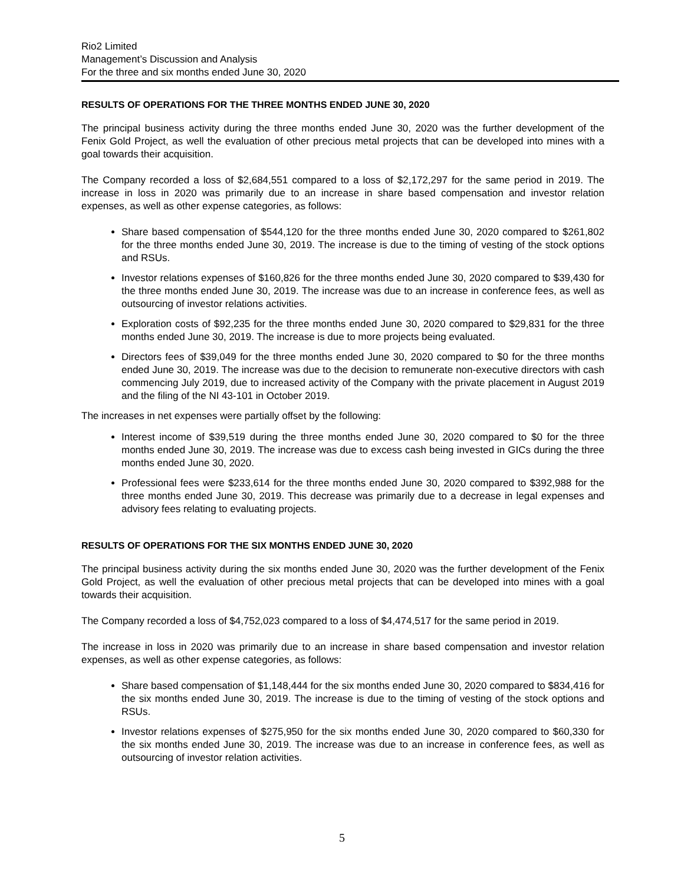Rio2 Limited
Management’s Discussion and Analysis
For the three and six months ended June 30, 2020
RESULTS OF OPERATIONS FOR THE THREE MONTHS ENDED JUNE 30, 2020
The principal business activity during the three months ended June 30, 2020 was the further development of the Fenix Gold Project, as well the evaluation of other precious metal projects that can be developed into mines with a goal towards their acquisition.
The Company recorded a loss of $2,684,551 compared to a loss of $2,172,297 for the same period in 2019. The increase in loss in 2020 was primarily due to an increase in share based compensation and investor relation expenses, as well as other expense categories, as follows:
Share based compensation of $544,120 for the three months ended June 30, 2020 compared to $261,802 for the three months ended June 30, 2019. The increase is due to the timing of vesting of the stock options and RSUs.
Investor relations expenses of $160,826 for the three months ended June 30, 2020 compared to $39,430 for the three months ended June 30, 2019. The increase was due to an increase in conference fees, as well as outsourcing of investor relations activities.
Exploration costs of $92,235 for the three months ended June 30, 2020 compared to $29,831 for the three months ended June 30, 2019. The increase is due to more projects being evaluated.
Directors fees of $39,049 for the three months ended June 30, 2020 compared to $0 for the three months ended June 30, 2019. The increase was due to the decision to remunerate non-executive directors with cash commencing July 2019, due to increased activity of the Company with the private placement in August 2019 and the filing of the NI 43-101 in October 2019.
The increases in net expenses were partially offset by the following:
Interest income of $39,519 during the three months ended June 30, 2020 compared to $0 for the three months ended June 30, 2019. The increase was due to excess cash being invested in GICs during the three months ended June 30, 2020.
Professional fees were $233,614 for the three months ended June 30, 2020 compared to $392,988 for the three months ended June 30, 2019. This decrease was primarily due to a decrease in legal expenses and advisory fees relating to evaluating projects.
RESULTS OF OPERATIONS FOR THE SIX MONTHS ENDED JUNE 30, 2020
The principal business activity during the six months ended June 30, 2020 was the further development of the Fenix Gold Project, as well the evaluation of other precious metal projects that can be developed into mines with a goal towards their acquisition.
The Company recorded a loss of $4,752,023 compared to a loss of $4,474,517 for the same period in 2019.
The increase in loss in 2020 was primarily due to an increase in share based compensation and investor relation expenses, as well as other expense categories, as follows:
Share based compensation of $1,148,444 for the six months ended June 30, 2020 compared to $834,416 for the six months ended June 30, 2019. The increase is due to the timing of vesting of the stock options and RSUs.
Investor relations expenses of $275,950 for the six months ended June 30, 2020 compared to $60,330 for the six months ended June 30, 2019. The increase was due to an increase in conference fees, as well as outsourcing of investor relation activities.
5